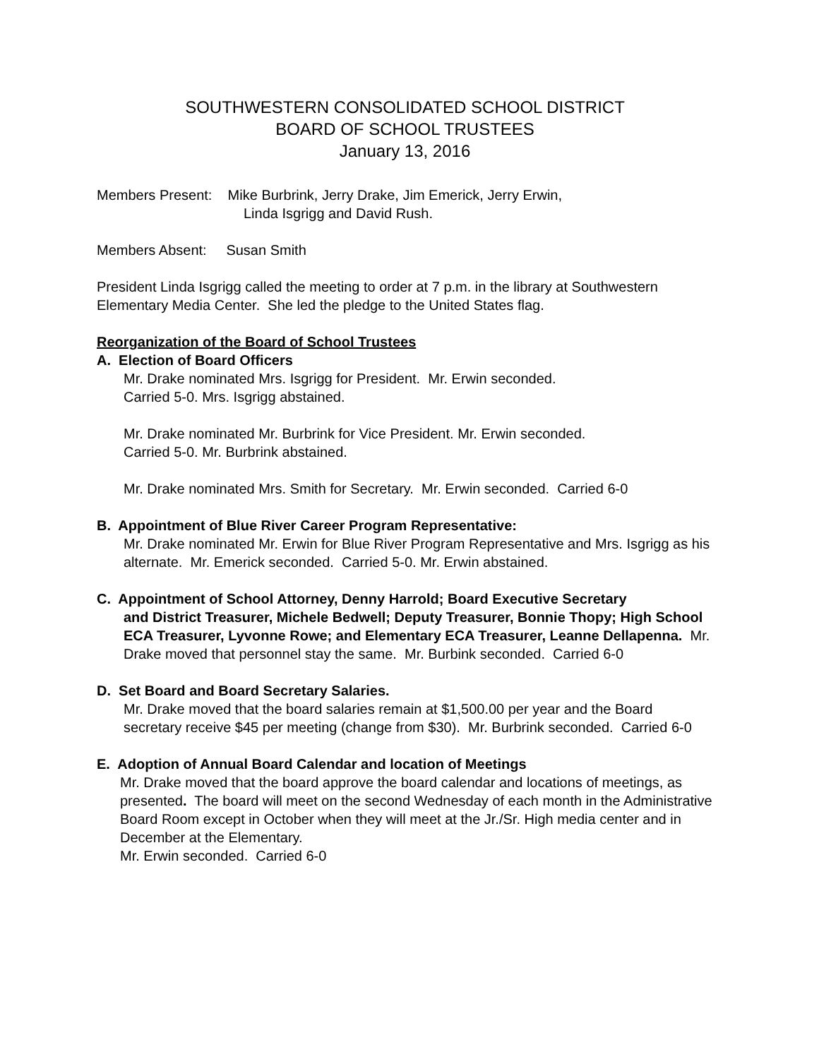SOUTHWESTERN CONSOLIDATED SCHOOL DISTRICT
BOARD OF SCHOOL TRUSTEES
January 13, 2016
Members Present: Mike Burbrink, Jerry Drake, Jim Emerick, Jerry Erwin,
Linda Isgrigg and David Rush.
Members Absent: Susan Smith
President Linda Isgrigg called the meeting to order at 7 p.m. in the library at Southwestern Elementary Media Center. She led the pledge to the United States flag.
Reorganization of the Board of School Trustees
A. Election of Board Officers
Mr. Drake nominated Mrs. Isgrigg for President. Mr. Erwin seconded.
Carried 5-0. Mrs. Isgrigg abstained.
Mr. Drake nominated Mr. Burbrink for Vice President. Mr. Erwin seconded.
Carried 5-0. Mr. Burbrink abstained.
Mr. Drake nominated Mrs. Smith for Secretary. Mr. Erwin seconded. Carried 6-0
B. Appointment of Blue River Career Program Representative:
Mr. Drake nominated Mr. Erwin for Blue River Program Representative and Mrs. Isgrigg as his alternate. Mr. Emerick seconded. Carried 5-0. Mr. Erwin abstained.
C. Appointment of School Attorney, Denny Harrold; Board Executive Secretary
and District Treasurer, Michele Bedwell; Deputy Treasurer, Bonnie Thopy; High School ECA Treasurer, Lyvonne Rowe; and Elementary ECA Treasurer, Leanne Dellapenna. Mr. Drake moved that personnel stay the same. Mr. Burbink seconded. Carried 6-0
D. Set Board and Board Secretary Salaries.
Mr. Drake moved that the board salaries remain at $1,500.00 per year and the Board secretary receive $45 per meeting (change from $30). Mr. Burbrink seconded. Carried 6-0
E. Adoption of Annual Board Calendar and location of Meetings
Mr. Drake moved that the board approve the board calendar and locations of meetings, as presented. The board will meet on the second Wednesday of each month in the Administrative Board Room except in October when they will meet at the Jr./Sr. High media center and in December at the Elementary.
Mr. Erwin seconded. Carried 6-0